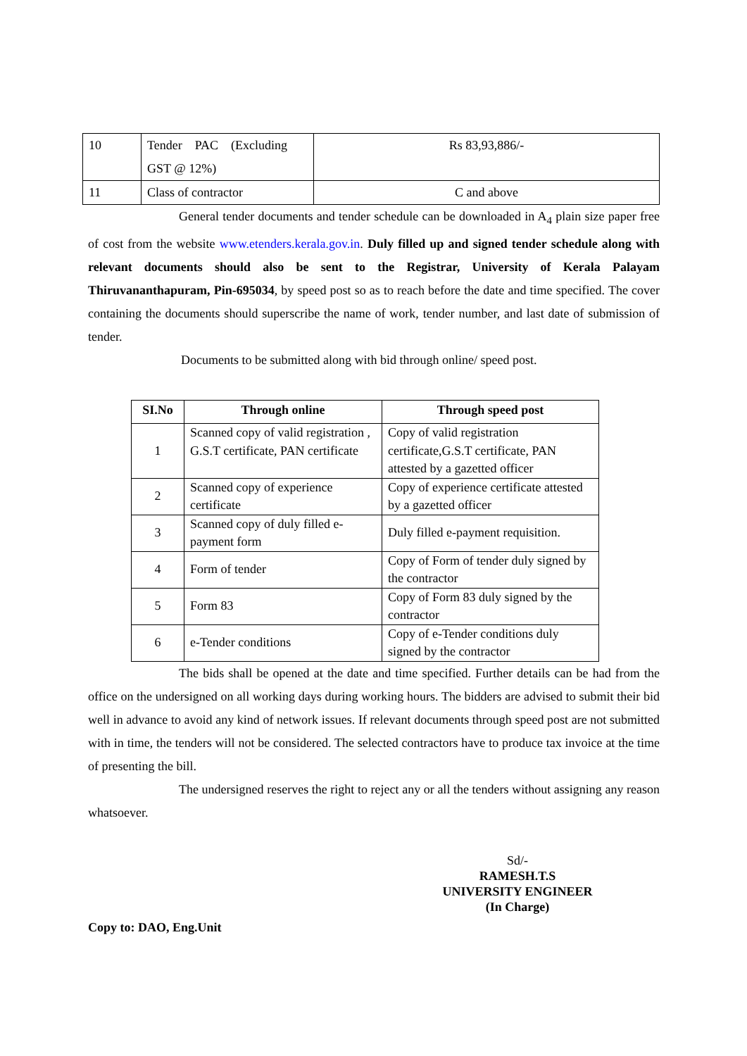| 10 | Tender PAC (Excluding GST @ 12%) | Rs 83,93,886/- |
| 11 | Class of contractor | C and above |
General tender documents and tender schedule can be downloaded in A<sub>4</sub> plain size paper free of cost from the website www.etenders.kerala.gov.in. Duly filled up and signed tender schedule along with relevant documents should also be sent to the Registrar, University of Kerala Palayam Thiruvananthapuram, Pin-695034, by speed post so as to reach before the date and time specified. The cover containing the documents should superscribe the name of work, tender number, and last date of submission of tender.
Documents to be submitted along with bid through online/ speed post.
| SI.No | Through online | Through speed post |
| --- | --- | --- |
| 1 | Scanned copy of valid registration , G.S.T certificate, PAN certificate | Copy of valid registration certificate,G.S.T certificate, PAN attested by a gazetted officer |
| 2 | Scanned copy of experience certificate | Copy of experience certificate attested by a gazetted officer |
| 3 | Scanned copy of duly filled e-payment form | Duly filled e-payment requisition. |
| 4 | Form of tender | Copy of Form of tender duly signed by the contractor |
| 5 | Form 83 | Copy of Form 83 duly signed by the contractor |
| 6 | e-Tender conditions | Copy of e-Tender conditions duly signed by the contractor |
The bids shall be opened at the date and time specified. Further details can be had from the office on the undersigned on all working days during working hours. The bidders are advised to submit their bid well in advance to avoid any kind of network issues. If relevant documents through speed post are not submitted with in time, the tenders will not be considered. The selected contractors have to produce tax invoice at the time of presenting the bill.
The undersigned reserves the right to reject any or all the tenders without assigning any reason whatsoever.
Sd/-
RAMESH.T.S
UNIVERSITY ENGINEER
(In Charge)
Copy to: DAO, Eng.Unit